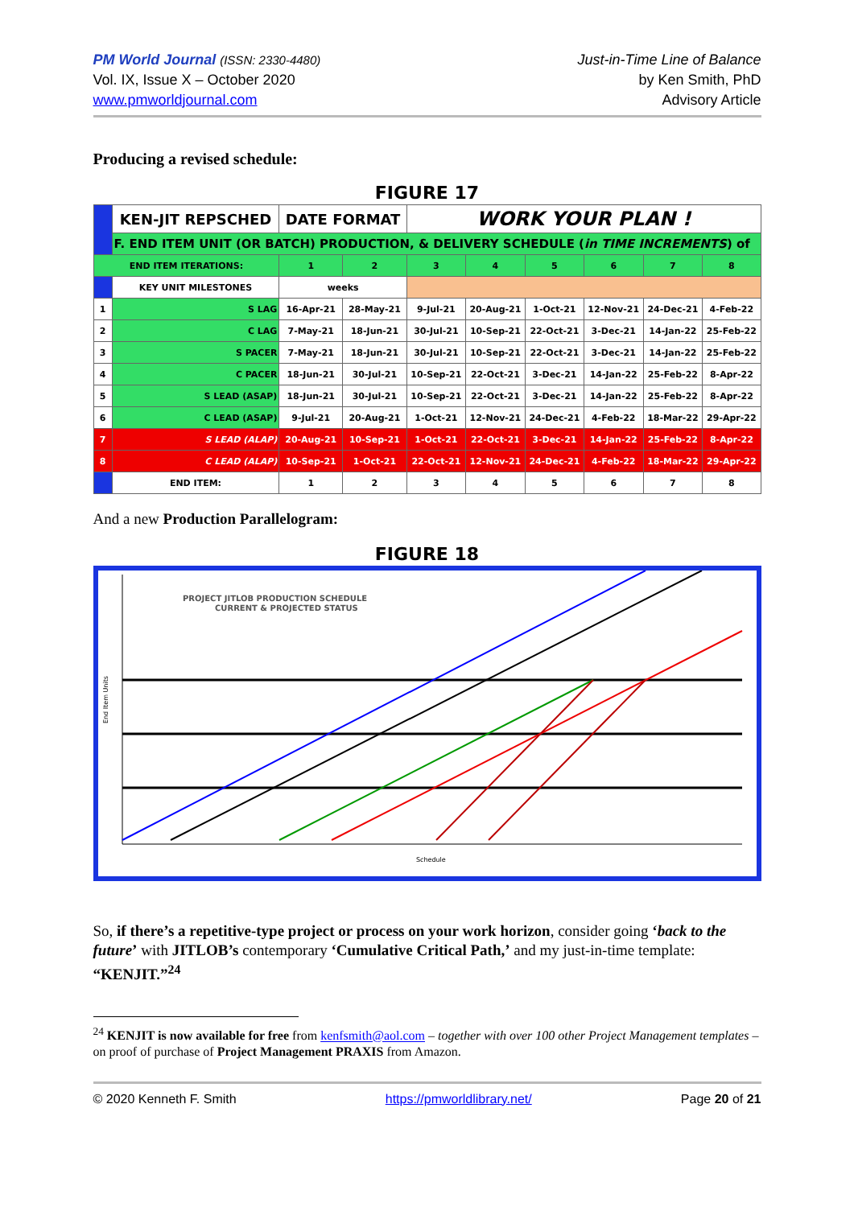PM World Journal (ISSN: 2330-4480)
Vol. IX, Issue X – October 2020
www.pmworldjournal.com
Just-in-Time Line of Balance
by Ken Smith, PhD
Advisory Article
Producing a revised schedule:
FIGURE 17
| | KEN-JIT REPSCHED | DATE FORMAT | | WORK YOUR PLAN ! | | | | | |
| | F. END ITEM UNIT (OR BATCH) PRODUCTION, & DELIVERY SCHEDULE ( in TIME INCREMENTS ) of | | | | | | | | |
| END ITEM ITERATIONS: | | 1 | 2 | 3 | 4 | 5 | 6 | 7 | 8 |
| | KEY UNIT MILESTONES | weeks | | | | | | | |
| 1 | S LAG | 16-Apr-21 | 28-May-21 | 9-Jul-21 | 20-Aug-21 | 1-Oct-21 | 12-Nov-21 | 24-Dec-21 | 4-Feb-22 |
| 2 | C LAG | 7-May-21 | 18-Jun-21 | 30-Jul-21 | 10-Sep-21 | 22-Oct-21 | 3-Dec-21 | 14-Jan-22 | 25-Feb-22 |
| 3 | S PACER | 7-May-21 | 18-Jun-21 | 30-Jul-21 | 10-Sep-21 | 22-Oct-21 | 3-Dec-21 | 14-Jan-22 | 25-Feb-22 |
| 4 | C PACER | 18-Jun-21 | 30-Jul-21 | 10-Sep-21 | 22-Oct-21 | 3-Dec-21 | 14-Jan-22 | 25-Feb-22 | 8-Apr-22 |
| 5 | S LEAD (ASAP) | 18-Jun-21 | 30-Jul-21 | 10-Sep-21 | 22-Oct-21 | 3-Dec-21 | 14-Jan-22 | 25-Feb-22 | 8-Apr-22 |
| 6 | C LEAD (ASAP) | 9-Jul-21 | 20-Aug-21 | 1-Oct-21 | 12-Nov-21 | 24-Dec-21 | 4-Feb-22 | 18-Mar-22 | 29-Apr-22 |
| 7 | S LEAD (ALAP) | 20-Aug-21 | 10-Sep-21 | 1-Oct-21 | 22-Oct-21 | 3-Dec-21 | 14-Jan-22 | 25-Feb-22 | 8-Apr-22 |
| 8 | C LEAD (ALAP) | 10-Sep-21 | 1-Oct-21 | 22-Oct-21 | 12-Nov-21 | 24-Dec-21 | 4-Feb-22 | 18-Mar-22 | 29-Apr-22 |
| | END ITEM: | 1 | 2 | 3 | 4 | 5 | 6 | 7 | 8 |
And a new Production Parallelogram:
FIGURE 18
PROJECT JITLOB PRODUCTION SCHEDULE
CURRENT & PROJECTED STATUS
End Item Units
Schedule
So, if there’s a repetitive-type project or process on your work horizon, consider going ‘back to the future’ with JITLOB’s contemporary ‘Cumulative Critical Path,’ and my just-in-time template: “KENJIT.”<sup>24</sup>
<sup>24</sup> KENJIT is now available for free from kenfsmith@aol.com – together with over 100 other Project Management templates – on proof of purchase of Project Management PRAXIS from Amazon.
© 2020 Kenneth F. Smith https://pmworldlibrary.net/ Page 20 of 21